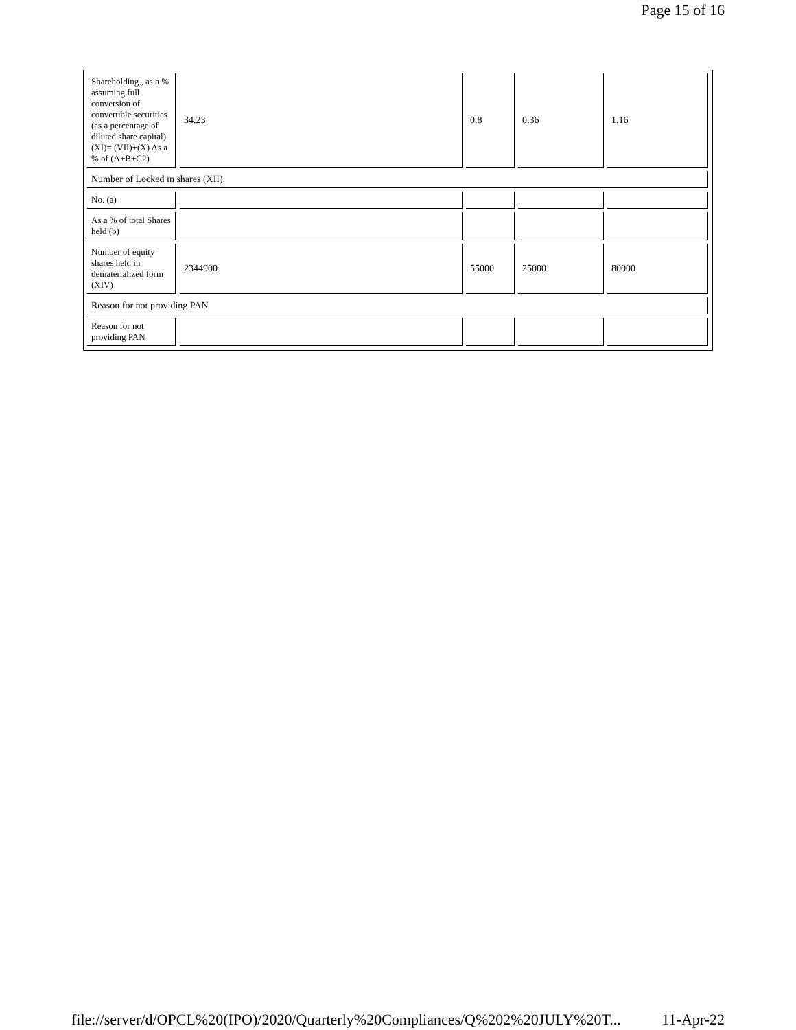Page 15 of 16
| Shareholding , as a % assuming full conversion of convertible securities (as a percentage of diluted share capital) (XI)= (VII)+(X) As a % of (A+B+C2) | 34.23 | 0.8 | 0.36 | 1.16 |
| Number of Locked in shares (XII) | | | | |
| No. (a) | | | | |
| As a % of total Shares held (b) | | | | |
| Number of equity shares held in dematerialized form (XIV) | 2344900 | 55000 | 25000 | 80000 |
| Reason for not providing PAN | | | | |
| Reason for not providing PAN | | | | |
file://server/d/OPCL%20(IPO)/2020/Quarterly%20Compliances/Q%202%20JULY%20T... 11-Apr-22